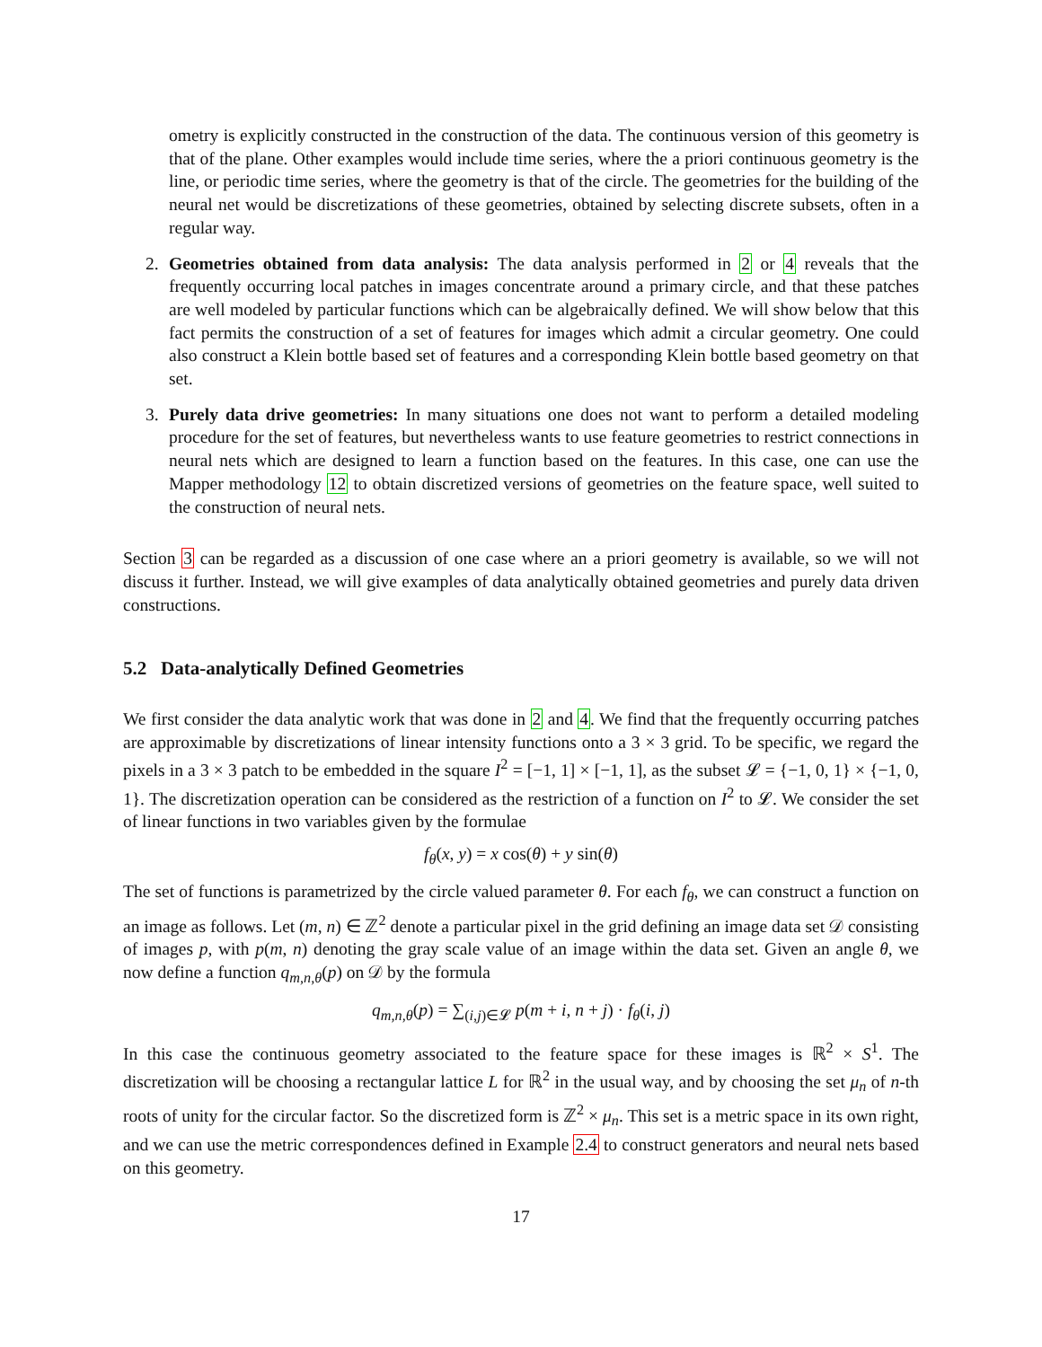ometry is explicitly constructed in the construction of the data. The continuous version of this geometry is that of the plane. Other examples would include time series, where the a priori continuous geometry is the line, or periodic time series, where the geometry is that of the circle. The geometries for the building of the neural net would be discretizations of these geometries, obtained by selecting discrete subsets, often in a regular way.
2. Geometries obtained from data analysis: The data analysis performed in 2 or 4 reveals that the frequently occurring local patches in images concentrate around a primary circle, and that these patches are well modeled by particular functions which can be algebraically defined. We will show below that this fact permits the construction of a set of features for images which admit a circular geometry. One could also construct a Klein bottle based set of features and a corresponding Klein bottle based geometry on that set.
3. Purely data drive geometries: In many situations one does not want to perform a detailed modeling procedure for the set of features, but nevertheless wants to use feature geometries to restrict connections in neural nets which are designed to learn a function based on the features. In this case, one can use the Mapper methodology 12 to obtain discretized versions of geometries on the feature space, well suited to the construction of neural nets.
Section 3 can be regarded as a discussion of one case where an a priori geometry is available, so we will not discuss it further. Instead, we will give examples of data analytically obtained geometries and purely data driven constructions.
5.2 Data-analytically Defined Geometries
We first consider the data analytic work that was done in 2 and 4. We find that the frequently occurring patches are approximable by discretizations of linear intensity functions onto a 3 × 3 grid. To be specific, we regard the pixels in a 3 × 3 patch to be embedded in the square I<sup>2</sup> = [−1, 1] × [−1, 1], as the subset 𝓛 = {−1, 0, 1} × {−1, 0, 1}. The discretization operation can be considered as the restriction of a function on I<sup>2</sup> to 𝓛. We consider the set of linear functions in two variables given by the formulae
f<sub>θ</sub>(x, y) = x cos(θ) + y sin(θ)
The set of functions is parametrized by the circle valued parameter θ. For each f<sub>θ</sub>, we can construct a function on an image as follows. Let (m, n) ∈ ℤ<sup>2</sup> denote a particular pixel in the grid defining an image data set 𝒟 consisting of images p, with p(m, n) denoting the gray scale value of an image within the data set. Given an angle θ, we now define a function q<sub>m,n,θ</sub>(p) on 𝒟 by the formula
q<sub>m,n,θ</sub>(p) = ∑<sub>(i,j)∈𝓛</sub> p(m + i, n + j) · f<sub>θ</sub>(i, j)
In this case the continuous geometry associated to the feature space for these images is ℝ<sup>2</sup> × S<sup>1</sup>. The discretization will be choosing a rectangular lattice L for ℝ<sup>2</sup> in the usual way, and by choosing the set μ<sub>n</sub> of n-th roots of unity for the circular factor. So the discretized form is ℤ<sup>2</sup> × μ<sub>n</sub>. This set is a metric space in its own right, and we can use the metric correspondences defined in Example 2.4 to construct generators and neural nets based on this geometry.
17